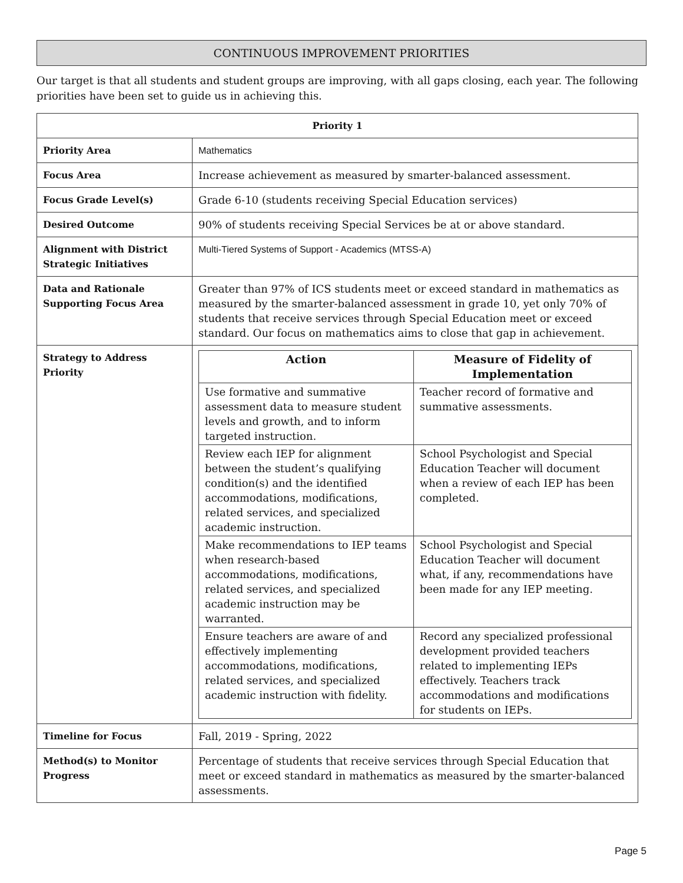CONTINUOUS IMPROVEMENT PRIORITIES
Our target is that all students and student groups are improving, with all gaps closing, each year. The following priorities have been set to guide us in achieving this.
| Priority 1 | |
| --- | --- |
| Priority Area | Mathematics |
| Focus Area | Increase achievement as measured by smarter-balanced assessment. |
| Focus Grade Level(s) | Grade 6-10 (students receiving Special Education services) |
| Desired Outcome | 90% of students receiving Special Services be at or above standard. |
| Alignment with District Strategic Initiatives | Multi-Tiered Systems of Support - Academics (MTSS-A) |
| Data and Rationale Supporting Focus Area | Greater than 97% of ICS students meet or exceed standard in mathematics as measured by the smarter-balanced assessment in grade 10, yet only 70% of students that receive services through Special Education meet or exceed standard. Our focus on mathematics aims to close that gap in achievement. |
| Strategy to Address Priority | / Action / Measure of Fidelity of Implementation / / --- / --- / / Use formative and summative assessment data to measure student levels and growth, and to inform targeted instruction. / Teacher record of formative and summative assessments. / / Review each IEP for alignment between the student’s qualifying condition(s) and the identified accommodations, modifications, related services, and specialized academic instruction. / School Psychologist and Special Education Teacher will document when a review of each IEP has been completed. / / Make recommendations to IEP teams when research-based accommodations, modifications, related services, and specialized academic instruction may be warranted. / School Psychologist and Special Education Teacher will document what, if any, recommendations have been made for any IEP meeting. / / Ensure teachers are aware of and effectively implementing accommodations, modifications, related services, and specialized academic instruction with fidelity. / Record any specialized professional development provided teachers related to implementing IEPs effectively. Teachers track accommodations and modifications for students on IEPs. / |
| Timeline for Focus | Fall, 2019 - Spring, 2022 |
| Method(s) to Monitor Progress | Percentage of students that receive services through Special Education that meet or exceed standard in mathematics as measured by the smarter-balanced assessments. |
Page 5